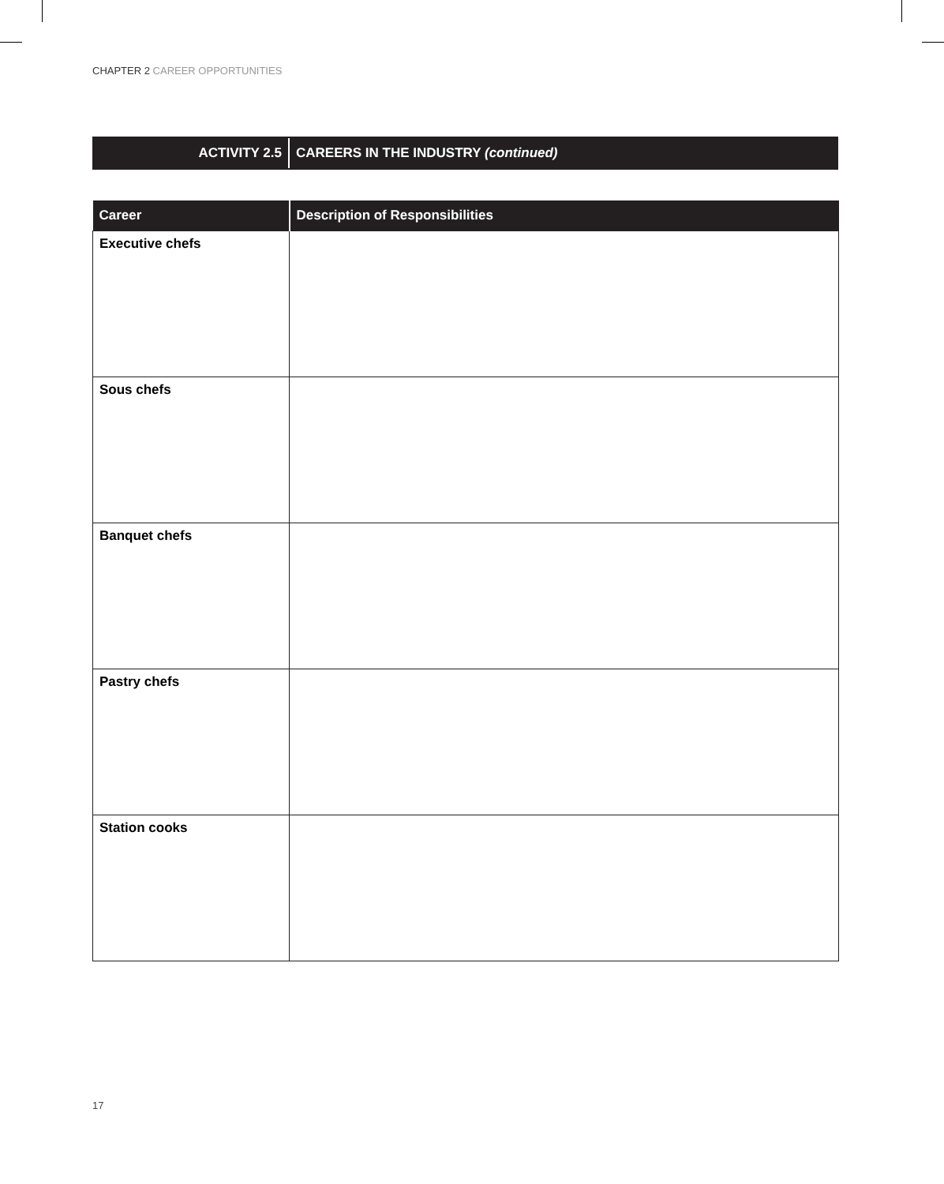CHAPTER 2 CAREER OPPORTUNITIES
ACTIVITY 2.5
CAREERS IN THE INDUSTRY (continued)
| Career | Description of Responsibilities |
| --- | --- |
| Executive chefs | |
| Sous chefs | |
| Banquet chefs | |
| Pastry chefs | |
| Station cooks | |
17